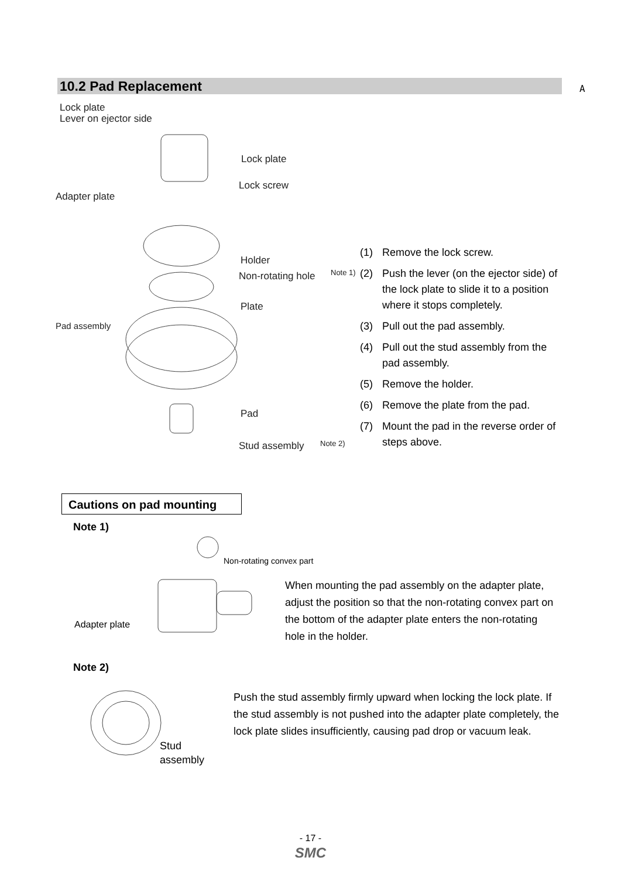10.2 Pad Replacement A
Lock plate
Lever on ejector side
Lock plate
Lock screw
Adapter plate
Holder
Non-rotating hole Note 1)
Plate
Pad assembly
Pad
Stud assembly Note 2)
(1) Remove the lock screw.
(2) Push the lever (on the ejector side) of the lock plate to slide it to a position where it stops completely.
(3) Pull out the pad assembly.
(4) Pull out the stud assembly from the pad assembly.
(5) Remove the holder.
(6) Remove the plate from the pad.
(7) Mount the pad in the reverse order of steps above.
Cautions on pad mounting
Note 1)
Non-rotating convex part
Adapter plate
When mounting the pad assembly on the adapter plate, adjust the position so that the non-rotating convex part on the bottom of the adapter plate enters the non-rotating hole in the holder.
Note 2)
Stud
assembly
Push the stud assembly firmly upward when locking the lock plate. If the stud assembly is not pushed into the adapter plate completely, the lock plate slides insufficiently, causing pad drop or vacuum leak.
- 17 -
SMC